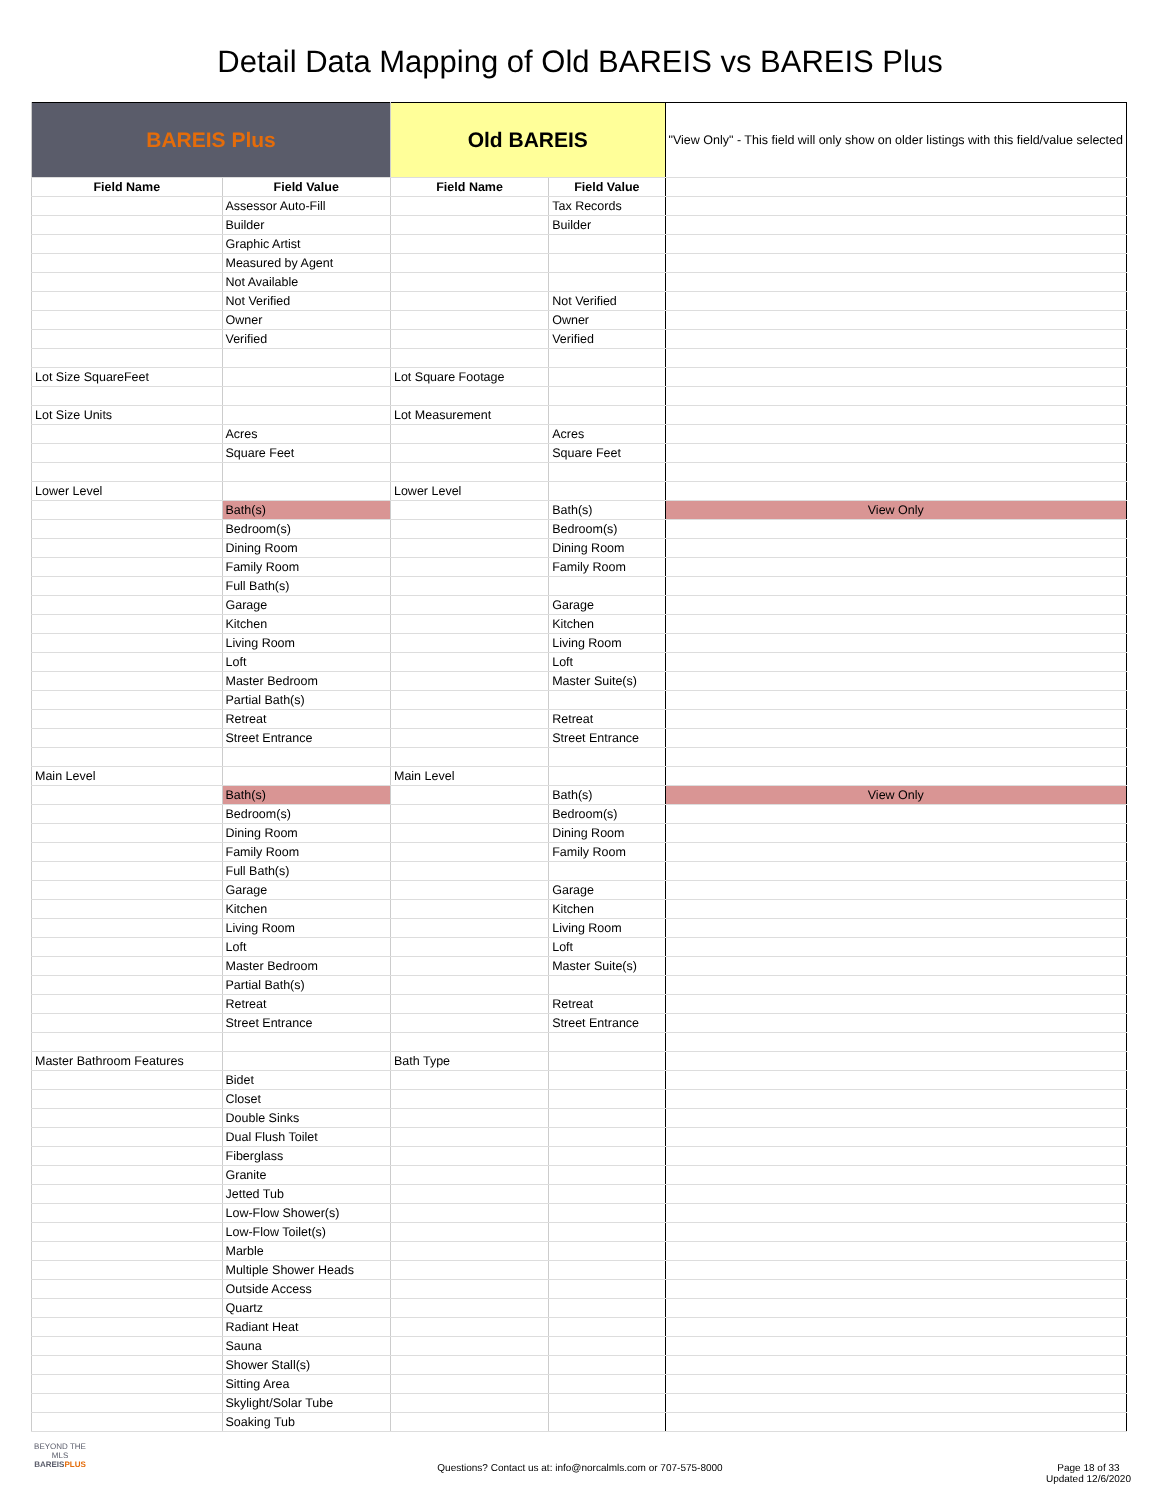Detail Data Mapping of Old BAREIS vs BAREIS Plus
| BAREIS Plus | | Old BAREIS | | "View Only" - This field will only show on older listings with this field/value selected |
| Field Name | Field Value | Field Name | Field Value | |
| | Assessor Auto-Fill | | Tax Records | |
| | Builder | | Builder | |
| | Graphic Artist | | | |
| | Measured by Agent | | | |
| | Not Available | | | |
| | Not Verified | | Not Verified | |
| | Owner | | Owner | |
| | Verified | | Verified | |
| Lot Size SquareFeet | | Lot Square Footage | | |
| Lot Size Units | | Lot Measurement | | |
| | Acres | | Acres | |
| | Square Feet | | Square Feet | |
| Lower Level | | Lower Level | | |
| | Bath(s) | | Bath(s) | View Only |
| | Bedroom(s) | | Bedroom(s) | |
| | Dining Room | | Dining Room | |
| | Family Room | | Family Room | |
| | Full Bath(s) | | | |
| | Garage | | Garage | |
| | Kitchen | | Kitchen | |
| | Living Room | | Living Room | |
| | Loft | | Loft | |
| | Master Bedroom | | Master Suite(s) | |
| | Partial Bath(s) | | | |
| | Retreat | | Retreat | |
| | Street Entrance | | Street Entrance | |
| Main Level | | Main Level | | |
| | Bath(s) | | Bath(s) | View Only |
| | Bedroom(s) | | Bedroom(s) | |
| | Dining Room | | Dining Room | |
| | Family Room | | Family Room | |
| | Full Bath(s) | | | |
| | Garage | | Garage | |
| | Kitchen | | Kitchen | |
| | Living Room | | Living Room | |
| | Loft | | Loft | |
| | Master Bedroom | | Master Suite(s) | |
| | Partial Bath(s) | | | |
| | Retreat | | Retreat | |
| | Street Entrance | | Street Entrance | |
| Master Bathroom Features | | Bath Type | | |
| | Bidet | | | |
| | Closet | | | |
| | Double Sinks | | | |
| | Dual Flush Toilet | | | |
| | Fiberglass | | | |
| | Granite | | | |
| | Jetted Tub | | | |
| | Low-Flow Shower(s) | | | |
| | Low-Flow Toilet(s) | | | |
| | Marble | | | |
| | Multiple Shower Heads | | | |
| | Outside Access | | | |
| | Quartz | | | |
| | Radiant Heat | | | |
| | Sauna | | | |
| | Shower Stall(s) | | | |
| | Sitting Area | | | |
| | Skylight/Solar Tube | | | |
| | Soaking Tub | | | |
BEYOND THE MLS
BAREISPLUS
Questions? Contact us at: info@norcalmls.com or 707-575-8000
Page 18 of 33
Updated 12/6/2020